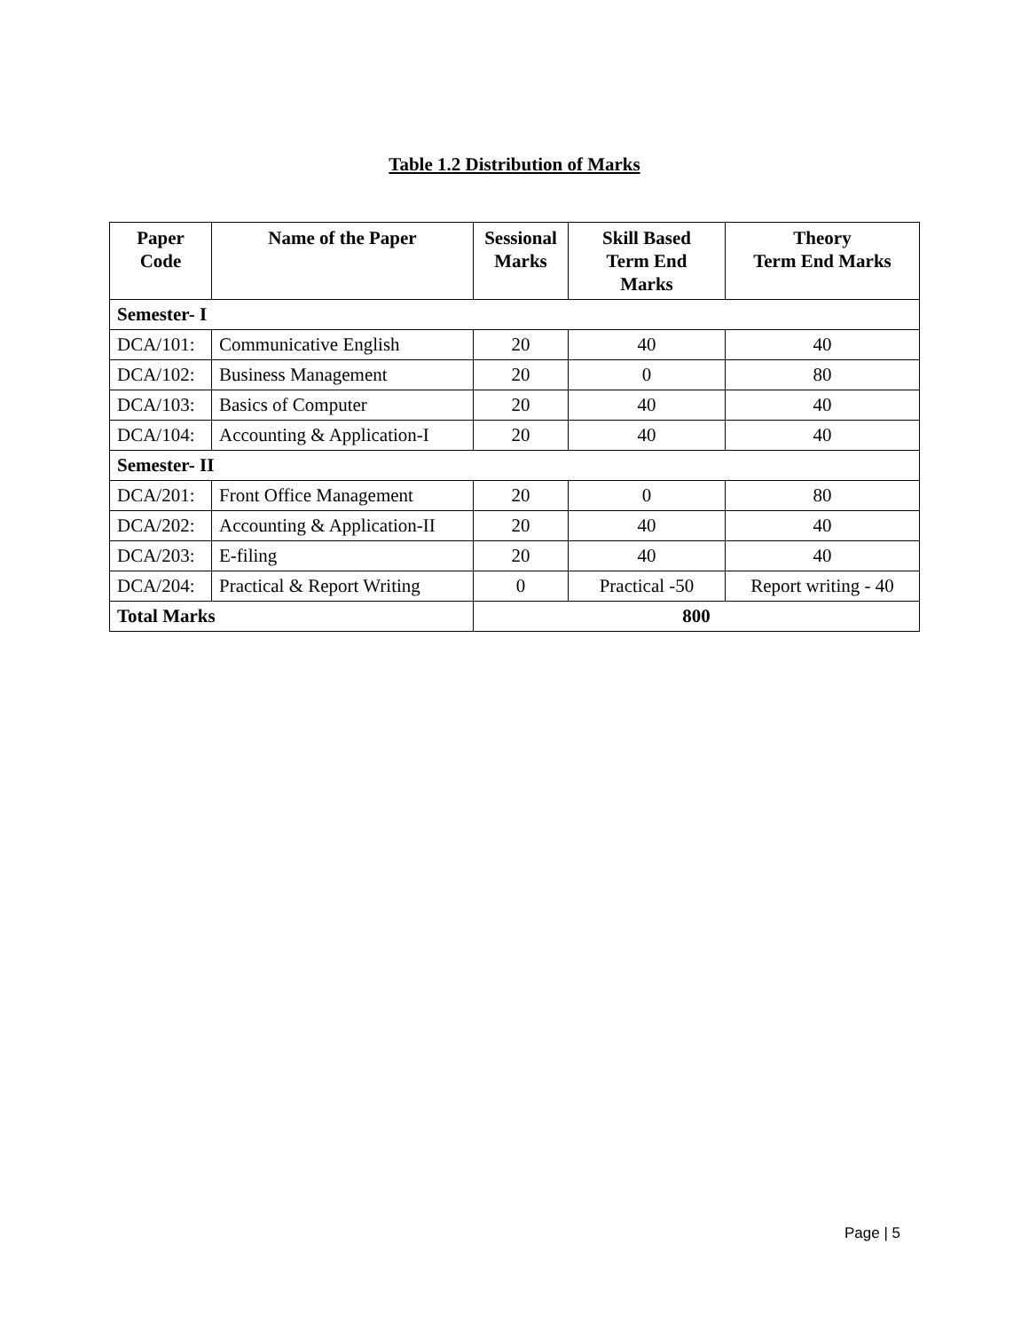Table 1.2 Distribution of Marks
| Paper Code | Name of the Paper | Sessional Marks | Skill Based Term End Marks | Theory Term End Marks |
| --- | --- | --- | --- | --- |
| Semester- I | | | | |
| DCA/101: | Communicative English | 20 | 40 | 40 |
| DCA/102: | Business Management | 20 | 0 | 80 |
| DCA/103: | Basics of Computer | 20 | 40 | 40 |
| DCA/104: | Accounting & Application-I | 20 | 40 | 40 |
| Semester- II | | | | |
| DCA/201: | Front Office Management | 20 | 0 | 80 |
| DCA/202: | Accounting & Application-II | 20 | 40 | 40 |
| DCA/203: | E-filing | 20 | 40 | 40 |
| DCA/204: | Practical & Report Writing | 0 | Practical -50 | Report writing - 40 |
| Total Marks | | 800 | | |
Page | 5